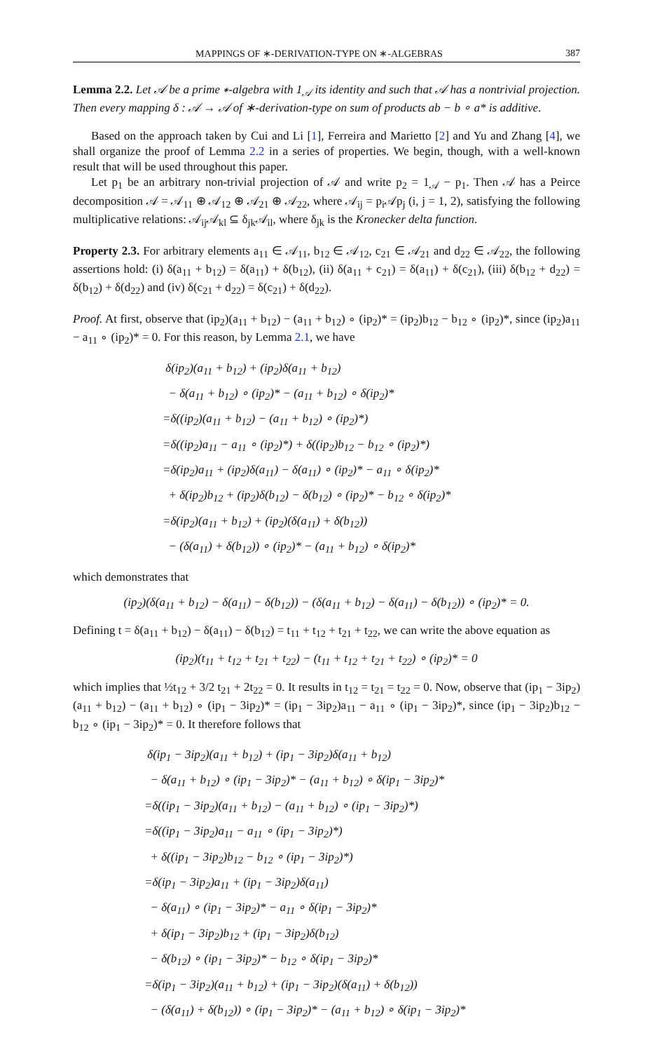MAPPINGS OF ∗-DERIVATION-TYPE ON ∗-ALGEBRAS 387
Lemma 2.2. Let 𝒜 be a prime ∗-algebra with 1<sub>𝒜</sub> its identity and such that 𝒜 has a nontrivial projection. Then every mapping δ : 𝒜 → 𝒜 of ∗-derivation-type on sum of products ab − b ∘ a* is additive.
Based on the approach taken by Cui and Li [1], Ferreira and Marietto [2] and Yu and Zhang [4], we shall organize the proof of Lemma 2.2 in a series of properties. We begin, though, with a well-known result that will be used throughout this paper.
Let p<sub>1</sub> be an arbitrary non-trivial projection of 𝒜 and write p<sub>2</sub> = 1<sub>𝒜</sub> − p<sub>1</sub>. Then 𝒜 has a Peirce decomposition 𝒜 = 𝒜<sub>11</sub> ⊕ 𝒜<sub>12</sub> ⊕ 𝒜<sub>21</sub> ⊕ 𝒜<sub>22</sub>, where 𝒜<sub>ij</sub> = p<sub>i</sub>𝒜p<sub>j</sub> (i, j = 1, 2), satisfying the following multiplicative relations: 𝒜<sub>ij</sub>𝒜<sub>kl</sub> ⊆ δ<sub>jk</sub>𝒜<sub>il</sub>, where δ<sub>jk</sub> is the Kronecker delta function.
Property 2.3. For arbitrary elements a<sub>11</sub> ∈ 𝒜<sub>11</sub>, b<sub>12</sub> ∈ 𝒜<sub>12</sub>, c<sub>21</sub> ∈ 𝒜<sub>21</sub> and d<sub>22</sub> ∈ 𝒜<sub>22</sub>, the following assertions hold: (i) δ(a<sub>11</sub> + b<sub>12</sub>) = δ(a<sub>11</sub>) + δ(b<sub>12</sub>), (ii) δ(a<sub>11</sub> + c<sub>21</sub>) = δ(a<sub>11</sub>) + δ(c<sub>21</sub>), (iii) δ(b<sub>12</sub> + d<sub>22</sub>) = δ(b<sub>12</sub>) + δ(d<sub>22</sub>) and (iv) δ(c<sub>21</sub> + d<sub>22</sub>) = δ(c<sub>21</sub>) + δ(d<sub>22</sub>).
Proof. At first, observe that (ip<sub>2</sub>)(a<sub>11</sub> + b<sub>12</sub>) − (a<sub>11</sub> + b<sub>12</sub>) ∘ (ip<sub>2</sub>)* = (ip<sub>2</sub>)b<sub>12</sub> − b<sub>12</sub> ∘ (ip<sub>2</sub>)*, since (ip<sub>2</sub>)a<sub>11</sub> − a<sub>11</sub> ∘ (ip<sub>2</sub>)* = 0. For this reason, by Lemma 2.1, we have
δ(ip<sub>2</sub>)(a<sub>11</sub> + b<sub>12</sub>) + (ip<sub>2</sub>)δ(a<sub>11</sub> + b<sub>12</sub>)
− δ(a<sub>11</sub> + b<sub>12</sub>) ∘ (ip<sub>2</sub>)* − (a<sub>11</sub> + b<sub>12</sub>) ∘ δ(ip<sub>2</sub>)*
=δ((ip<sub>2</sub>)(a<sub>11</sub> + b<sub>12</sub>) − (a<sub>11</sub> + b<sub>12</sub>) ∘ (ip<sub>2</sub>)*)
=δ((ip<sub>2</sub>)a<sub>11</sub> − a<sub>11</sub> ∘ (ip<sub>2</sub>)*) + δ((ip<sub>2</sub>)b<sub>12</sub> − b<sub>12</sub> ∘ (ip<sub>2</sub>)*)
=δ(ip<sub>2</sub>)a<sub>11</sub> + (ip<sub>2</sub>)δ(a<sub>11</sub>) − δ(a<sub>11</sub>) ∘ (ip<sub>2</sub>)* − a<sub>11</sub> ∘ δ(ip<sub>2</sub>)*
+ δ(ip<sub>2</sub>)b<sub>12</sub> + (ip<sub>2</sub>)δ(b<sub>12</sub>) − δ(b<sub>12</sub>) ∘ (ip<sub>2</sub>)* − b<sub>12</sub> ∘ δ(ip<sub>2</sub>)*
=δ(ip<sub>2</sub>)(a<sub>11</sub> + b<sub>12</sub>) + (ip<sub>2</sub>)(δ(a<sub>11</sub>) + δ(b<sub>12</sub>))
− (δ(a<sub>11</sub>) + δ(b<sub>12</sub>)) ∘ (ip<sub>2</sub>)* − (a<sub>11</sub> + b<sub>12</sub>) ∘ δ(ip<sub>2</sub>)*
which demonstrates that
(ip<sub>2</sub>)(δ(a<sub>11</sub> + b<sub>12</sub>) − δ(a<sub>11</sub>) − δ(b<sub>12</sub>)) − (δ(a<sub>11</sub> + b<sub>12</sub>) − δ(a<sub>11</sub>) − δ(b<sub>12</sub>)) ∘ (ip<sub>2</sub>)* = 0.
Defining t = δ(a<sub>11</sub> + b<sub>12</sub>) − δ(a<sub>11</sub>) − δ(b<sub>12</sub>) = t<sub>11</sub> + t<sub>12</sub> + t<sub>21</sub> + t<sub>22</sub>, we can write the above equation as
(ip<sub>2</sub>)(t<sub>11</sub> + t<sub>12</sub> + t<sub>21</sub> + t<sub>22</sub>) − (t<sub>11</sub> + t<sub>12</sub> + t<sub>21</sub> + t<sub>22</sub>) ∘ (ip<sub>2</sub>)* = 0
which implies that ½t<sub>12</sub> + 3/2 t<sub>21</sub> + 2t<sub>22</sub> = 0. It results in t<sub>12</sub> = t<sub>21</sub> = t<sub>22</sub> = 0. Now, observe that (ip<sub>1</sub> − 3ip<sub>2</sub>)(a<sub>11</sub> + b<sub>12</sub>) − (a<sub>11</sub> + b<sub>12</sub>) ∘ (ip<sub>1</sub> − 3ip<sub>2</sub>)* = (ip<sub>1</sub> − 3ip<sub>2</sub>)a<sub>11</sub> − a<sub>11</sub> ∘ (ip<sub>1</sub> − 3ip<sub>2</sub>)*, since (ip<sub>1</sub> − 3ip<sub>2</sub>)b<sub>12</sub> − b<sub>12</sub> ∘ (ip<sub>1</sub> − 3ip<sub>2</sub>)* = 0. It therefore follows that
δ(ip<sub>1</sub> − 3ip<sub>2</sub>)(a<sub>11</sub> + b<sub>12</sub>) + (ip<sub>1</sub> − 3ip<sub>2</sub>)δ(a<sub>11</sub> + b<sub>12</sub>)
− δ(a<sub>11</sub> + b<sub>12</sub>) ∘ (ip<sub>1</sub> − 3ip<sub>2</sub>)* − (a<sub>11</sub> + b<sub>12</sub>) ∘ δ(ip<sub>1</sub> − 3ip<sub>2</sub>)*
=δ((ip<sub>1</sub> − 3ip<sub>2</sub>)(a<sub>11</sub> + b<sub>12</sub>) − (a<sub>11</sub> + b<sub>12</sub>) ∘ (ip<sub>1</sub> − 3ip<sub>2</sub>)*)
=δ((ip<sub>1</sub> − 3ip<sub>2</sub>)a<sub>11</sub> − a<sub>11</sub> ∘ (ip<sub>1</sub> − 3ip<sub>2</sub>)*)
+ δ((ip<sub>1</sub> − 3ip<sub>2</sub>)b<sub>12</sub> − b<sub>12</sub> ∘ (ip<sub>1</sub> − 3ip<sub>2</sub>)*)
=δ(ip<sub>1</sub> − 3ip<sub>2</sub>)a<sub>11</sub> + (ip<sub>1</sub> − 3ip<sub>2</sub>)δ(a<sub>11</sub>)
− δ(a<sub>11</sub>) ∘ (ip<sub>1</sub> − 3ip<sub>2</sub>)* − a<sub>11</sub> ∘ δ(ip<sub>1</sub> − 3ip<sub>2</sub>)*
+ δ(ip<sub>1</sub> − 3ip<sub>2</sub>)b<sub>12</sub> + (ip<sub>1</sub> − 3ip<sub>2</sub>)δ(b<sub>12</sub>)
− δ(b<sub>12</sub>) ∘ (ip<sub>1</sub> − 3ip<sub>2</sub>)* − b<sub>12</sub> ∘ δ(ip<sub>1</sub> − 3ip<sub>2</sub>)*
=δ(ip<sub>1</sub> − 3ip<sub>2</sub>)(a<sub>11</sub> + b<sub>12</sub>) + (ip<sub>1</sub> − 3ip<sub>2</sub>)(δ(a<sub>11</sub>) + δ(b<sub>12</sub>))
− (δ(a<sub>11</sub>) + δ(b<sub>12</sub>)) ∘ (ip<sub>1</sub> − 3ip<sub>2</sub>)* − (a<sub>11</sub> + b<sub>12</sub>) ∘ δ(ip<sub>1</sub> − 3ip<sub>2</sub>)*